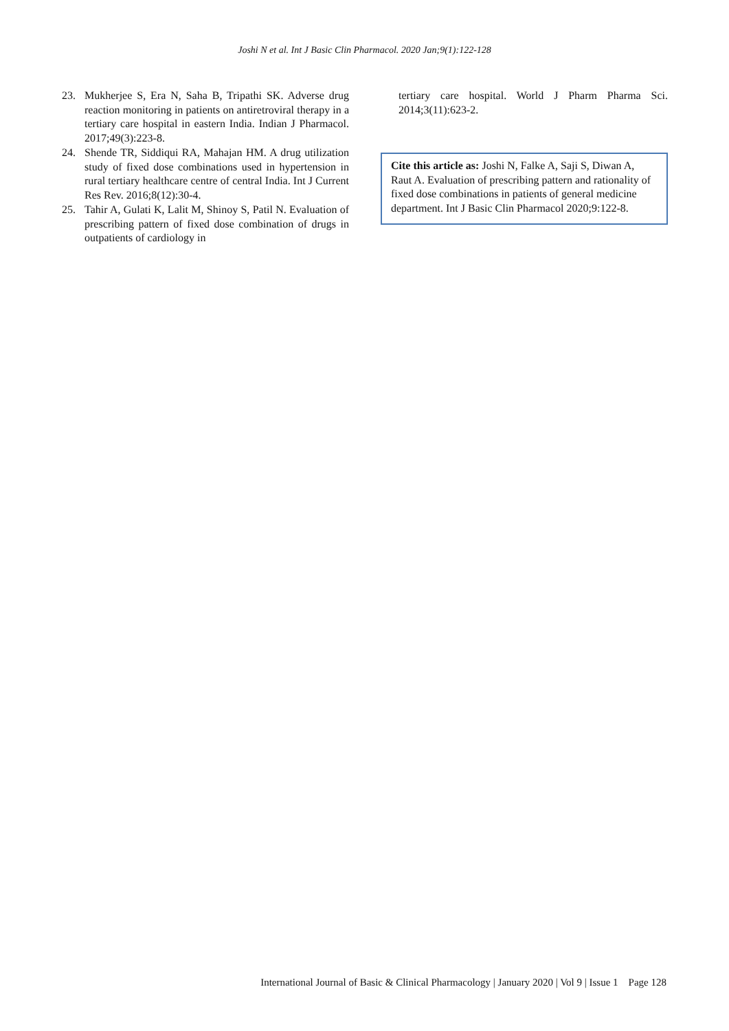Joshi N et al. Int J Basic Clin Pharmacol. 2020 Jan;9(1):122-128
23. Mukherjee S, Era N, Saha B, Tripathi SK. Adverse drug reaction monitoring in patients on antiretroviral therapy in a tertiary care hospital in eastern India. Indian J Pharmacol. 2017;49(3):223-8.
24. Shende TR, Siddiqui RA, Mahajan HM. A drug utilization study of fixed dose combinations used in hypertension in rural tertiary healthcare centre of central India. Int J Current Res Rev. 2016;8(12):30-4.
25. Tahir A, Gulati K, Lalit M, Shinoy S, Patil N. Evaluation of prescribing pattern of fixed dose combination of drugs in outpatients of cardiology in
tertiary care hospital. World J Pharm Pharma Sci. 2014;3(11):623-2.
Cite this article as: Joshi N, Falke A, Saji S, Diwan A, Raut A. Evaluation of prescribing pattern and rationality of fixed dose combinations in patients of general medicine department. Int J Basic Clin Pharmacol 2020;9:122-8.
International Journal of Basic & Clinical Pharmacology | January 2020 | Vol 9 | Issue 1 Page 128